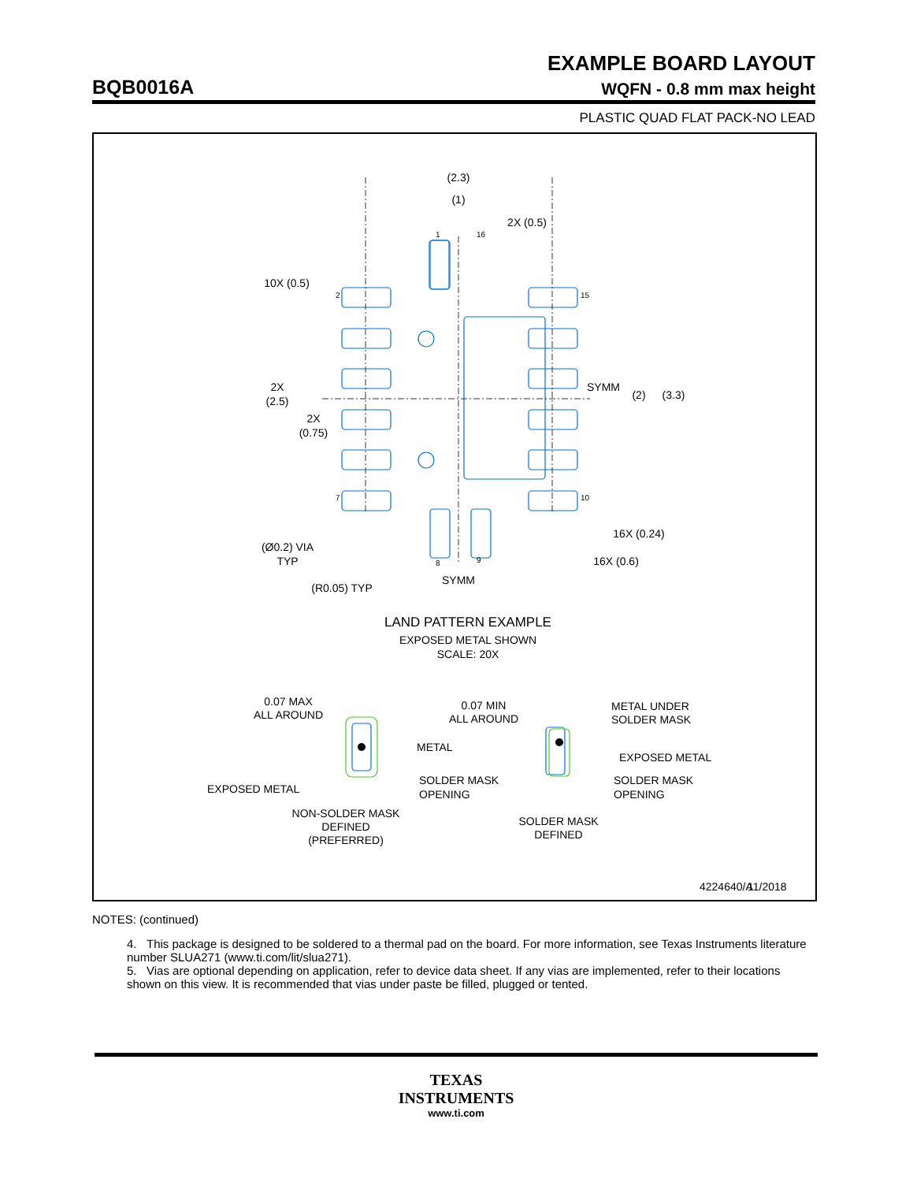EXAMPLE BOARD LAYOUT
BQB0016A WQFN - 0.8 mm max height
PLASTIC QUAD FLAT PACK-NO LEAD
(2.3)
(1)
2X (0.5)
10X (0.5)
2X
(2.5)
2X
(0.75)
SYMM
(2)
(3.3)
16X (0.24)
16X (0.6)
(Ø0.2) VIA
TYP
(R0.05) TYP
SYMM
LAND PATTERN EXAMPLE
EXPOSED METAL SHOWN
SCALE: 20X
0.07 MAX
ALL AROUND
0.07 MIN
ALL AROUND
NON-SOLDER MASK
DEFINED
(PREFERRED)
SOLDER MASK
DEFINED
1
16
2
15
7
10
8
9
METAL
EXPOSED METAL
SOLDER MASK
OPENING
METAL UNDER
SOLDER MASK
EXPOSED METAL
SOLDER MASK
OPENING
4224640/A
11/2018
NOTES: (continued)
4. This package is designed to be soldered to a thermal pad on the board. For more information, see Texas Instruments literature number SLUA271 (www.ti.com/lit/slua271).
5. Vias are optional depending on application, refer to device data sheet. If any vias are implemented, refer to their locations shown on this view. It is recommended that vias under paste be filled, plugged or tented.
TEXAS
INSTRUMENTS
www.ti.com